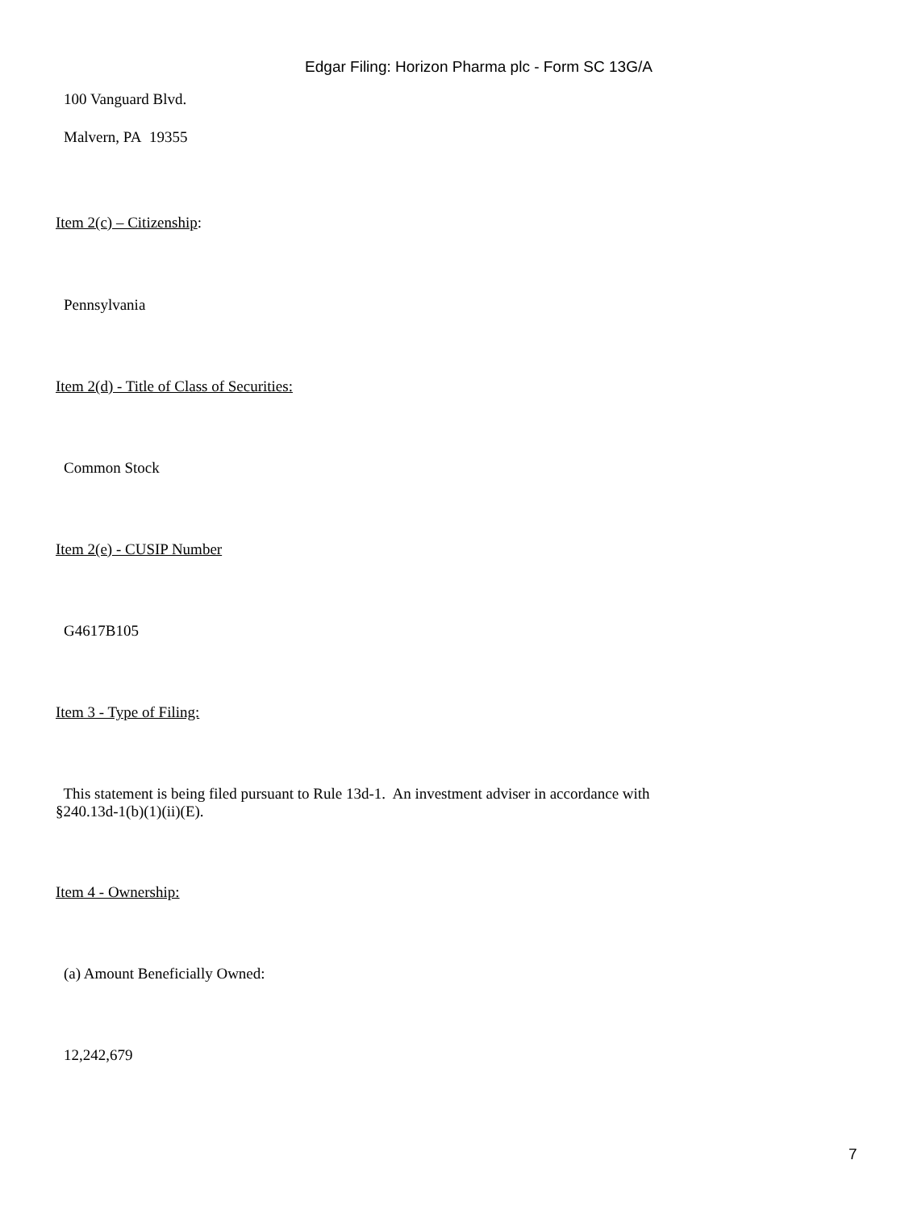Edgar Filing: Horizon Pharma plc - Form SC 13G/A
100 Vanguard Blvd.
Malvern, PA 19355
Item 2(c) – Citizenship:
Pennsylvania
Item 2(d) - Title of Class of Securities:
Common Stock
Item 2(e) - CUSIP Number
G4617B105
Item 3 - Type of Filing:
This statement is being filed pursuant to Rule 13d-1. An investment adviser in accordance with
§240.13d-1(b)(1)(ii)(E).
Item 4 - Ownership:
(a) Amount Beneficially Owned:
12,242,679
7